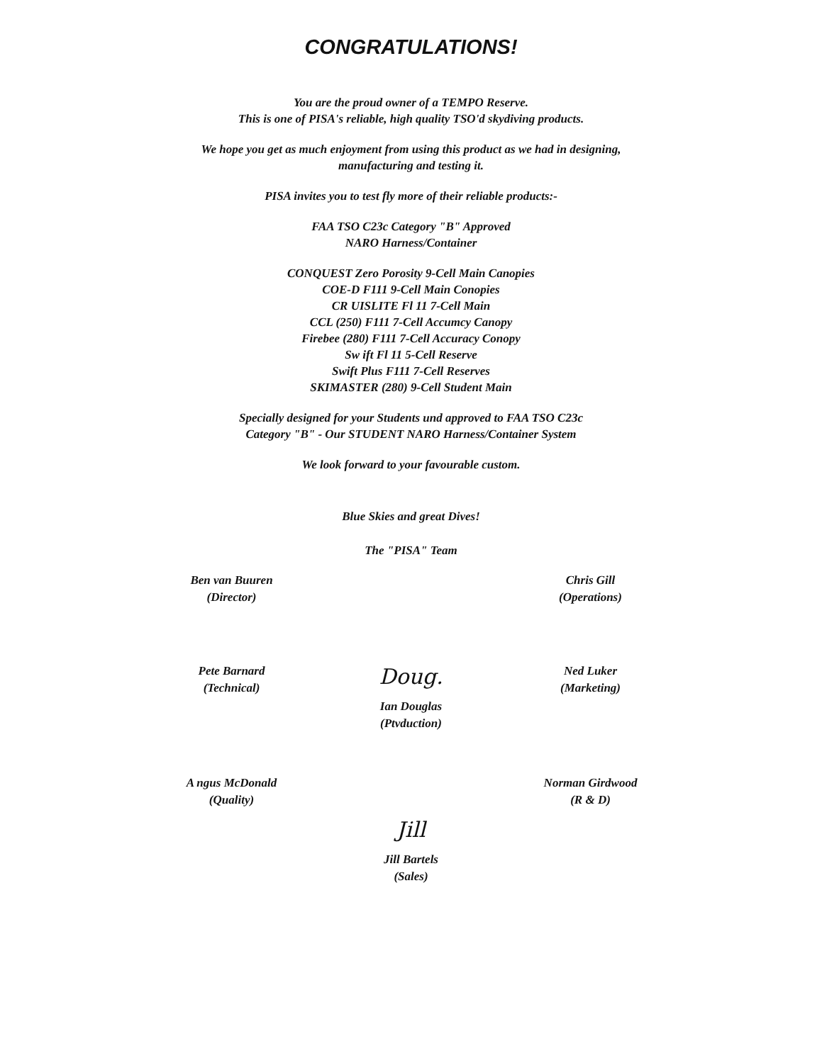CONGRATULATIONS!
You are the proud owner of a TEMPO Reserve.
This is one of PISA's reliable, high quality TSO'd skydiving products.
We hope you get as much enjoyment from using this product as we had in designing,
manufacturing and testing it.
PISA invites you to test fly more of their reliable products:-
FAA TSO C23c Category "B" Approved
NARO Harness/Container
CONQUEST Zero Porosity 9-Cell Main Canopies
COE-D F111 9-Cell Main Conopies
CR UISLITE Fl 11 7-Cell Main
CCL (250) F111 7-Cell Accumcy Canopy
Firebee (280) F111 7-Cell Accuracy Conopy
Sw ift Fl 11 5-Cell Reserve
Swift Plus F111 7-Cell Reserves
SKIMASTER (280) 9-Cell Student Main
Specially designed for your Students und approved to FAA TSO C23c
Category "B" - Our STUDENT NARO Harness/Container System
We look forward to your favourable custom.
Ben van Buuren
(Director)
Blue Skies and great Dives!
The "PISA" Team
Chris Gill
(Operations)
Pete Barnard
(Technical)
Doug.
Ian Douglas
(Ptvduction)
Ned Luker
(Marketing)
A ngus McDonald
(Quality)
Norman Girdwood
(R & D)
Jill
Jill Bartels
(Sales)